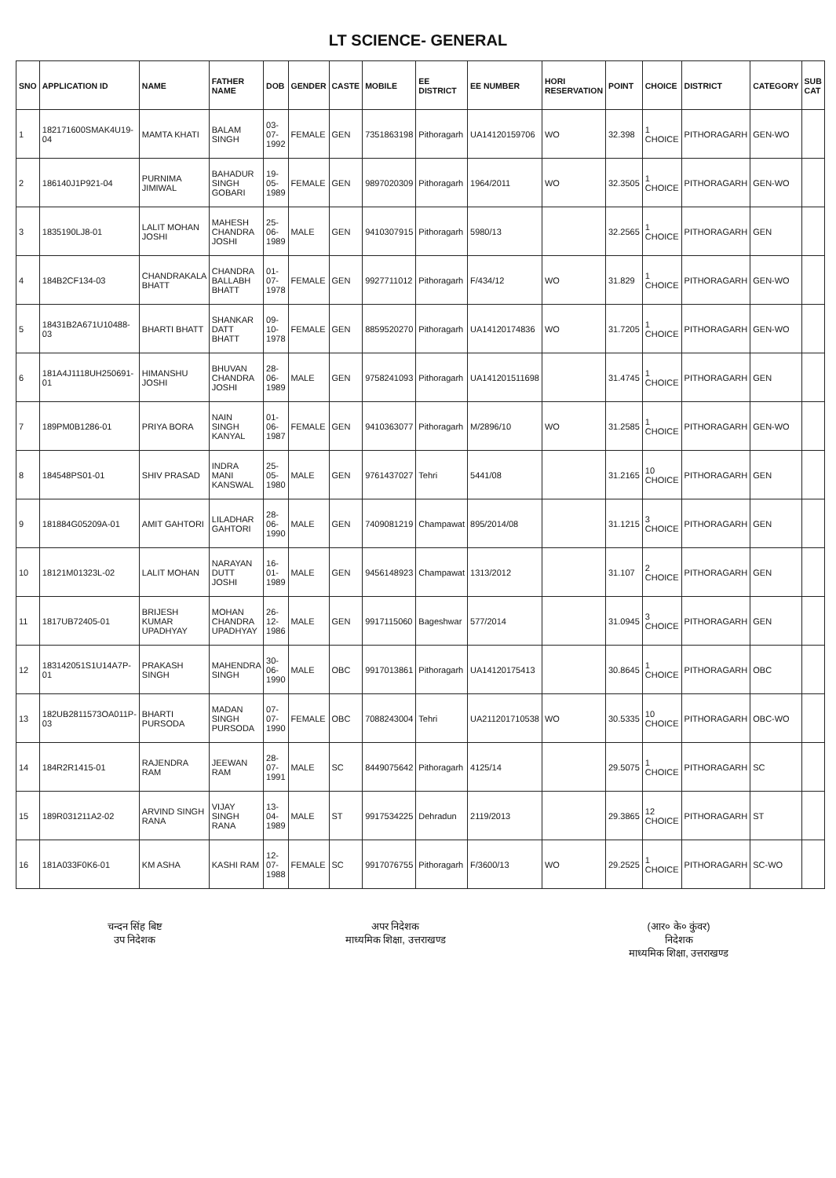LT SCIENCE- GENERAL
| SNO | APPLICATION ID | NAME | FATHER NAME | DOB | GENDER | CASTE | MOBILE | EE DISTRICT | EE NUMBER | HORI RESERVATION | POINT | CHOICE | DISTRICT | CATEGORY | SUB CAT |
| --- | --- | --- | --- | --- | --- | --- | --- | --- | --- | --- | --- | --- | --- | --- | --- |
| 1 | 182171600SMAK4U19-04 | MAMTA KHATI | BALAM SINGH | 03-07-1992 | FEMALE | GEN | 7351863198 | Pithoragarh | UA14120159706 | WO | 32.398 | 1 CHOICE | PITHORAGARH | GEN-WO | |
| 2 | 186140J1P921-04 | PURNIMA JIMIWAL | BAHADUR SINGH GOBARI | 19-05-1989 | FEMALE | GEN | 9897020309 | Pithoragarh | 1964/2011 | WO | 32.3505 | 1 CHOICE | PITHORAGARH | GEN-WO | |
| 3 | 1835190LJ8-01 | LALIT MOHAN JOSHI | MAHESH CHANDRA JOSHI | 25-06-1989 | MALE | GEN | 9410307915 | Pithoragarh | 5980/13 | | 32.2565 | 1 CHOICE | PITHORAGARH | GEN | |
| 4 | 184B2CF134-03 | CHANDRAKALA BHATT | CHANDRA BALLABH BHATT | 01-07-1978 | FEMALE | GEN | 9927711012 | Pithoragarh | F/434/12 | WO | 31.829 | 1 CHOICE | PITHORAGARH | GEN-WO | |
| 5 | 18431B2A671U10488-03 | BHARTI BHATT | SHANKAR DATT BHATT | 09-10-1978 | FEMALE | GEN | 8859520270 | Pithoragarh | UA14120174836 | WO | 31.7205 | 1 CHOICE | PITHORAGARH | GEN-WO | |
| 6 | 181A4J1118UH250691-01 | HIMANSHU JOSHI | BHUVAN CHANDRA JOSHI | 28-06-1989 | MALE | GEN | 9758241093 | Pithoragarh | UA141201511698 | | 31.4745 | 1 CHOICE | PITHORAGARH | GEN | |
| 7 | 189PM0B1286-01 | PRIYA BORA | NAIN SINGH KANYAL | 01-06-1987 | FEMALE | GEN | 9410363077 | Pithoragarh | M/2896/10 | WO | 31.2585 | 1 CHOICE | PITHORAGARH | GEN-WO | |
| 8 | 184548PS01-01 | SHIV PRASAD | INDRA MANI KANSWAL | 25-05-1980 | MALE | GEN | 9761437027 | Tehri | 5441/08 | | 31.2165 | 10 CHOICE | PITHORAGARH | GEN | |
| 9 | 181884G05209A-01 | AMIT GAHTORI | LILADHAR GAHTORI | 28-06-1990 | MALE | GEN | 7409081219 | Champawat | 895/2014/08 | | 31.1215 | 3 CHOICE | PITHORAGARH | GEN | |
| 10 | 18121M01323L-02 | LALIT MOHAN | NARAYAN DUTT JOSHI | 16-01-1989 | MALE | GEN | 9456148923 | Champawat | 1313/2012 | | 31.107 | 2 CHOICE | PITHORAGARH | GEN | |
| 11 | 1817UB72405-01 | BRIJESH KUMAR UPADHYAY | MOHAN CHANDRA UPADHYAY | 26-12-1986 | MALE | GEN | 9917115060 | Bageshwar | 577/2014 | | 31.0945 | 3 CHOICE | PITHORAGARH | GEN | |
| 12 | 183142051S1U14A7P-01 | PRAKASH SINGH | MAHENDRA SINGH | 30-06-1990 | MALE | OBC | 9917013861 | Pithoragarh | UA14120175413 | | 30.8645 | 1 CHOICE | PITHORAGARH | OBC | |
| 13 | 182UB2811573OA011P-03 | BHARTI PURSODA | MADAN SINGH PURSODA | 07-07-1990 | FEMALE | OBC | 7088243004 | Tehri | UA211201710538 | WO | 30.5335 | 10 CHOICE | PITHORAGARH | OBC-WO | |
| 14 | 184R2R1415-01 | RAJENDRA RAM | JEEWAN RAM | 28-07-1991 | MALE | SC | 8449075642 | Pithoragarh | 4125/14 | | 29.5075 | 1 CHOICE | PITHORAGARH | SC | |
| 15 | 189R031211A2-02 | ARVIND SINGH RANA | VIJAY SINGH RANA | 13-04-1989 | MALE | ST | 9917534225 | Dehradun | 2119/2013 | | 29.3865 | 12 CHOICE | PITHORAGARH | ST | |
| 16 | 181A033F0K6-01 | KM ASHA | KASHI RAM | 12-07-1988 | FEMALE | SC | 9917076755 | Pithoragarh | F/3600/13 | WO | 29.2525 | 1 CHOICE | PITHORAGARH | SC-WO | |
चन्दन सिंह बिष्ट
उप निदेशक
अपर निदेशक
माध्यमिक शिक्षा, उत्तराखण्ड
(आर० के० कुंवर)
निदेशक
माध्यमिक शिक्षा, उत्तराखण्ड